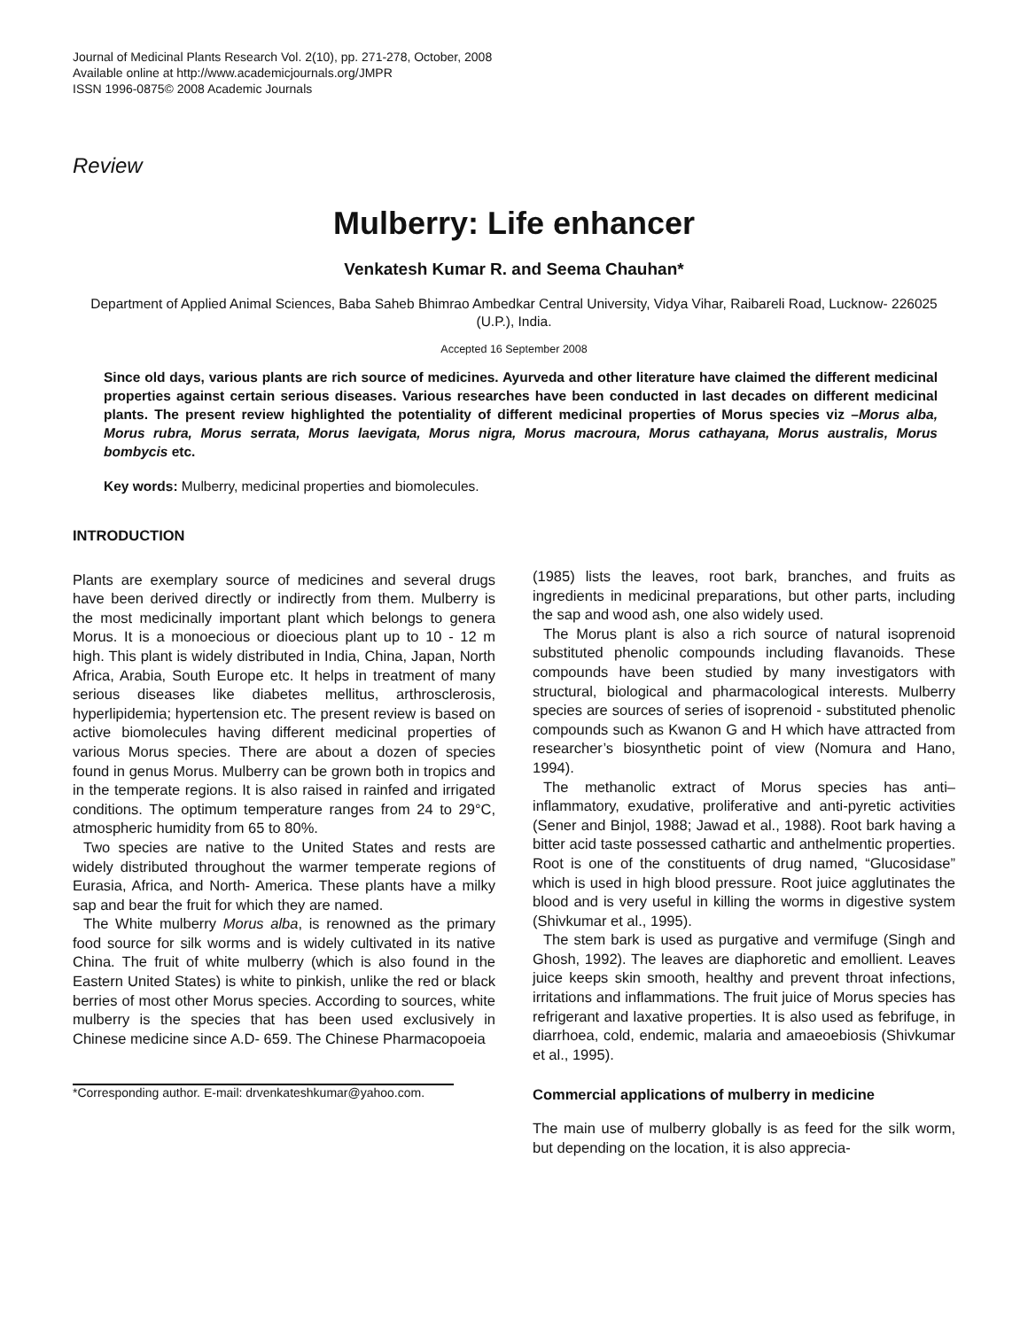Journal of Medicinal Plants Research Vol. 2(10), pp. 271-278, October, 2008
Available online at http://www.academicjournals.org/JMPR
ISSN 1996-0875© 2008 Academic Journals
Review
Mulberry: Life enhancer
Venkatesh Kumar R. and Seema Chauhan*
Department of Applied Animal Sciences, Baba Saheb Bhimrao Ambedkar Central University, Vidya Vihar, Raibareli Road, Lucknow- 226025 (U.P.), India.
Accepted 16 September 2008
Since old days, various plants are rich source of medicines. Ayurveda and other literature have claimed the different medicinal properties against certain serious diseases. Various researches have been conducted in last decades on different medicinal plants. The present review highlighted the potentiality of different medicinal properties of Morus species viz –Morus alba, Morus rubra, Morus serrata, Morus laevigata, Morus nigra, Morus macroura, Morus cathayana, Morus australis, Morus bombycis etc.
Key words: Mulberry, medicinal properties and biomolecules.
INTRODUCTION
Plants are exemplary source of medicines and several drugs have been derived directly or indirectly from them. Mulberry is the most medicinally important plant which belongs to genera Morus. It is a monoecious or dioecious plant up to 10 - 12 m high. This plant is widely distributed in India, China, Japan, North Africa, Arabia, South Europe etc. It helps in treatment of many serious diseases like diabetes mellitus, arthrosclerosis, hyperlipidemia; hypertension etc. The present review is based on active biomolecules having different medicinal properties of various Morus species. There are about a dozen of species found in genus Morus. Mulberry can be grown both in tropics and in the temperate regions. It is also raised in rainfed and irrigated conditions. The optimum temperature ranges from 24 to 29°C, atmospheric humidity from 65 to 80%.
Two species are native to the United States and rests are widely distributed throughout the warmer temperate regions of Eurasia, Africa, and North- America. These plants have a milky sap and bear the fruit for which they are named.
The White mulberry Morus alba, is renowned as the primary food source for silk worms and is widely cultivated in its native China. The fruit of white mulberry (which is also found in the Eastern United States) is white to pinkish, unlike the red or black berries of most other Morus species. According to sources, white mulberry is the species that has been used exclusively in Chinese medicine since A.D- 659. The Chinese Pharmacopoeia
*Corresponding author. E-mail: drvenkateshkumar@yahoo.com.
(1985) lists the leaves, root bark, branches, and fruits as ingredients in medicinal preparations, but other parts, including the sap and wood ash, one also widely used.
The Morus plant is also a rich source of natural isoprenoid substituted phenolic compounds including flavanoids. These compounds have been studied by many investigators with structural, biological and pharmacological interests. Mulberry species are sources of series of isoprenoid - substituted phenolic compounds such as Kwanon G and H which have attracted from researcher’s biosynthetic point of view (Nomura and Hano, 1994).
The methanolic extract of Morus species has anti–inflammatory, exudative, proliferative and anti-pyretic activities (Sener and Binjol, 1988; Jawad et al., 1988). Root bark having a bitter acid taste possessed cathartic and anthelmentic properties. Root is one of the constituents of drug named, “Glucosidase” which is used in high blood pressure. Root juice agglutinates the blood and is very useful in killing the worms in digestive system (Shivkumar et al., 1995).
The stem bark is used as purgative and vermifuge (Singh and Ghosh, 1992). The leaves are diaphoretic and emollient. Leaves juice keeps skin smooth, healthy and prevent throat infections, irritations and inflammations. The fruit juice of Morus species has refrigerant and laxative properties. It is also used as febrifuge, in diarrhoea, cold, endemic, malaria and amaeoebiosis (Shivkumar et al., 1995).
Commercial applications of mulberry in medicine
The main use of mulberry globally is as feed for the silk worm, but depending on the location, it is also apprecia-